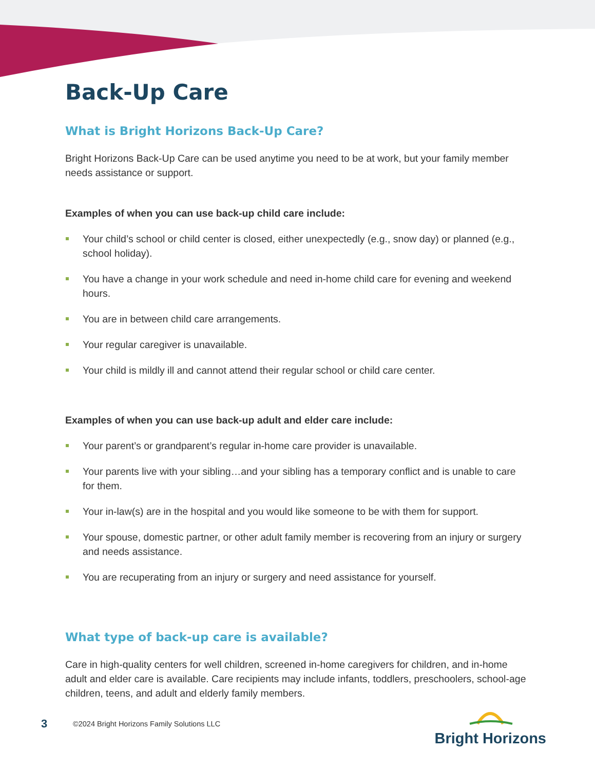Back-Up Care
What is Bright Horizons Back-Up Care?
Bright Horizons Back-Up Care can be used anytime you need to be at work, but your family member needs assistance or support.
Examples of when you can use back-up child care include:
Your child’s school or child center is closed, either unexpectedly (e.g., snow day) or planned (e.g., school holiday).
You have a change in your work schedule and need in-home child care for evening and weekend hours.
You are in between child care arrangements.
Your regular caregiver is unavailable.
Your child is mildly ill and cannot attend their regular school or child care center.
Examples of when you can use back-up adult and elder care include:
Your parent’s or grandparent’s regular in-home care provider is unavailable.
Your parents live with your sibling…and your sibling has a temporary conflict and is unable to care for them.
Your in-law(s) are in the hospital and you would like someone to be with them for support.
Your spouse, domestic partner, or other adult family member is recovering from an injury or surgery and needs assistance.
You are recuperating from an injury or surgery and need assistance for yourself.
What type of back-up care is available?
Care in high-quality centers for well children, screened in-home caregivers for children, and in-home adult and elder care is available. Care recipients may include infants, toddlers, preschoolers, school-age children, teens, and adult and elderly family members.
3
©2024 Bright Horizons Family Solutions LLC
Bright Horizons